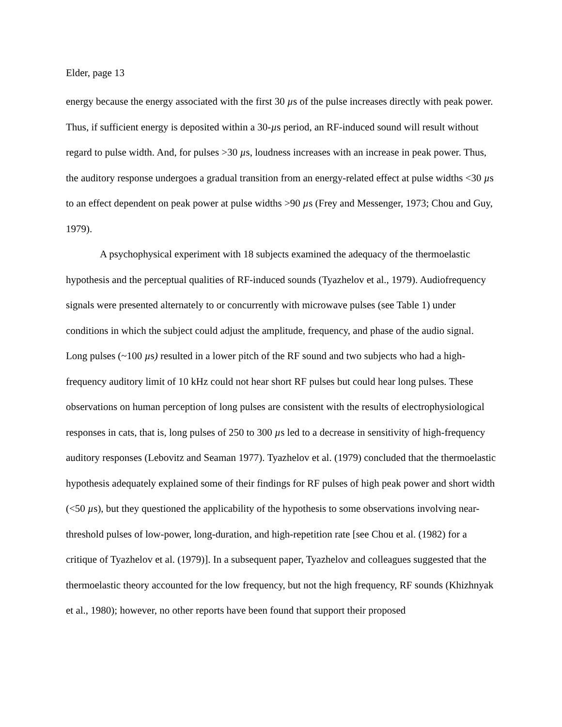Elder, page 13
energy because the energy associated with the first 30 µs of the pulse increases directly with peak power. Thus, if sufficient energy is deposited within a 30-µs period, an RF-induced sound will result without regard to pulse width. And, for pulses >30 µs, loudness increases with an increase in peak power. Thus, the auditory response undergoes a gradual transition from an energy-related effect at pulse widths <30 µs to an effect dependent on peak power at pulse widths >90 µs (Frey and Messenger, 1973; Chou and Guy, 1979).
A psychophysical experiment with 18 subjects examined the adequacy of the thermoelastic hypothesis and the perceptual qualities of RF-induced sounds (Tyazhelov et al., 1979). Audiofrequency signals were presented alternately to or concurrently with microwave pulses (see Table 1) under conditions in which the subject could adjust the amplitude, frequency, and phase of the audio signal. Long pulses (~100 µs) resulted in a lower pitch of the RF sound and two subjects who had a high-frequency auditory limit of 10 kHz could not hear short RF pulses but could hear long pulses. These observations on human perception of long pulses are consistent with the results of electrophysiological responses in cats, that is, long pulses of 250 to 300 µs led to a decrease in sensitivity of high-frequency auditory responses (Lebovitz and Seaman 1977). Tyazhelov et al. (1979) concluded that the thermoelastic hypothesis adequately explained some of their findings for RF pulses of high peak power and short width (<50 µs), but they questioned the applicability of the hypothesis to some observations involving near-threshold pulses of low-power, long-duration, and high-repetition rate [see Chou et al. (1982) for a critique of Tyazhelov et al. (1979)]. In a subsequent paper, Tyazhelov and colleagues suggested that the thermoelastic theory accounted for the low frequency, but not the high frequency, RF sounds (Khizhnyak et al., 1980); however, no other reports have been found that support their proposed